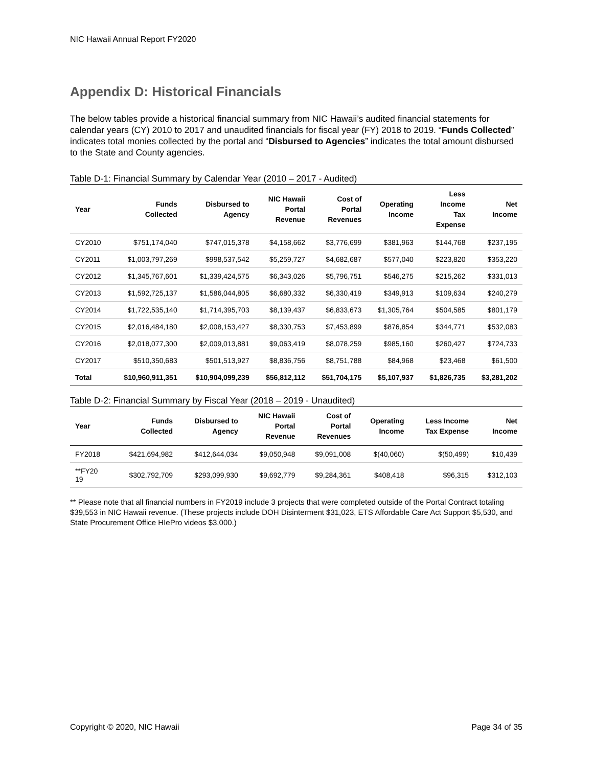NIC Hawaii Annual Report FY2020
Appendix D: Historical Financials
The below tables provide a historical financial summary from NIC Hawaii’s audited financial statements for calendar years (CY) 2010 to 2017 and unaudited financials for fiscal year (FY) 2018 to 2019. “Funds Collected” indicates total monies collected by the portal and “Disbursed to Agencies” indicates the total amount disbursed to the State and County agencies.
Table D-1: Financial Summary by Calendar Year (2010 – 2017 - Audited)
| Year | Funds Collected | Disbursed to Agency | NIC Hawaii Portal Revenue | Cost of Portal Revenues | Operating Income | Less Income Tax Expense | Net Income |
| --- | --- | --- | --- | --- | --- | --- | --- |
| CY2010 | $751,174,040 | $747,015,378 | $4,158,662 | $3,776,699 | $381,963 | $144,768 | $237,195 |
| CY2011 | $1,003,797,269 | $998,537,542 | $5,259,727 | $4,682,687 | $577,040 | $223,820 | $353,220 |
| CY2012 | $1,345,767,601 | $1,339,424,575 | $6,343,026 | $5,796,751 | $546,275 | $215,262 | $331,013 |
| CY2013 | $1,592,725,137 | $1,586,044,805 | $6,680,332 | $6,330,419 | $349,913 | $109,634 | $240,279 |
| CY2014 | $1,722,535,140 | $1,714,395,703 | $8,139,437 | $6,833,673 | $1,305,764 | $504,585 | $801,179 |
| CY2015 | $2,016,484,180 | $2,008,153,427 | $8,330,753 | $7,453,899 | $876,854 | $344,771 | $532,083 |
| CY2016 | $2,018,077,300 | $2,009,013,881 | $9,063,419 | $8,078,259 | $985,160 | $260,427 | $724,733 |
| CY2017 | $510,350,683 | $501,513,927 | $8,836,756 | $8,751,788 | $84,968 | $23,468 | $61,500 |
| Total | $10,960,911,351 | $10,904,099,239 | $56,812,112 | $51,704,175 | $5,107,937 | $1,826,735 | $3,281,202 |
Table D-2: Financial Summary by Fiscal Year (2018 – 2019 - Unaudited)
| Year | Funds Collected | Disbursed to Agency | NIC Hawaii Portal Revenue | Cost of Portal Revenues | Operating Income | Less Income Tax Expense | Net Income |
| --- | --- | --- | --- | --- | --- | --- | --- |
| FY2018 | $421,694,982 | $412,644,034 | $9,050,948 | $9,091,008 | $(40,060) | $(50,499) | $10,439 |
| **FY20 19 | $302,792,709 | $293,099,930 | $9,692,779 | $9,284,361 | $408,418 | $96,315 | $312,103 |
** Please note that all financial numbers in FY2019 include 3 projects that were completed outside of the Portal Contract totaling $39,553 in NIC Hawaii revenue. (These projects include DOH Disinterment $31,023, ETS Affordable Care Act Support $5,530, and State Procurement Office HIePro videos $3,000.)
Copyright © 2020, NIC Hawaii Page 34 of 35